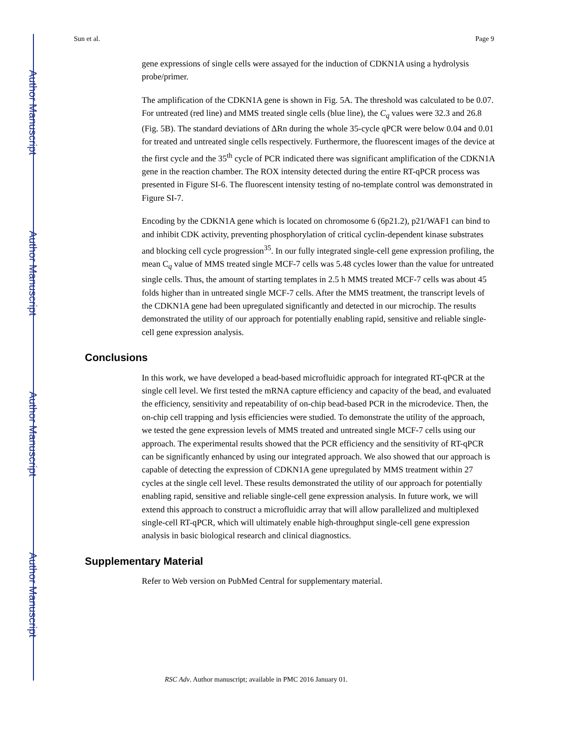Author Manuscript
Author Manuscript
Author Manuscript
Author Manuscript
Sun et al. Page 9
gene expressions of single cells were assayed for the induction of CDKN1A using a hydrolysis probe/primer.
The amplification of the CDKN1A gene is shown in Fig. 5A. The threshold was calculated to be 0.07. For untreated (red line) and MMS treated single cells (blue line), the C<sub>q</sub> values were 32.3 and 26.8 (Fig. 5B). The standard deviations of ΔRn during the whole 35-cycle qPCR were below 0.04 and 0.01 for treated and untreated single cells respectively. Furthermore, the fluorescent images of the device at the first cycle and the 35<sup>th</sup> cycle of PCR indicated there was significant amplification of the CDKN1A gene in the reaction chamber. The ROX intensity detected during the entire RT-qPCR process was presented in Figure SI-6. The fluorescent intensity testing of no-template control was demonstrated in Figure SI-7.
Encoding by the CDKN1A gene which is located on chromosome 6 (6p21.2), p21/WAF1 can bind to and inhibit CDK activity, preventing phosphorylation of critical cyclin-dependent kinase substrates and blocking cell cycle progression<sup>35</sup>. In our fully integrated single-cell gene expression profiling, the mean C<sub>q</sub> value of MMS treated single MCF-7 cells was 5.48 cycles lower than the value for untreated single cells. Thus, the amount of starting templates in 2.5 h MMS treated MCF-7 cells was about 45 folds higher than in untreated single MCF-7 cells. After the MMS treatment, the transcript levels of the CDKN1A gene had been upregulated significantly and detected in our microchip. The results demonstrated the utility of our approach for potentially enabling rapid, sensitive and reliable single-cell gene expression analysis.
Conclusions
In this work, we have developed a bead-based microfluidic approach for integrated RT-qPCR at the single cell level. We first tested the mRNA capture efficiency and capacity of the bead, and evaluated the efficiency, sensitivity and repeatability of on-chip bead-based PCR in the microdevice. Then, the on-chip cell trapping and lysis efficiencies were studied. To demonstrate the utility of the approach, we tested the gene expression levels of MMS treated and untreated single MCF-7 cells using our approach. The experimental results showed that the PCR efficiency and the sensitivity of RT-qPCR can be significantly enhanced by using our integrated approach. We also showed that our approach is capable of detecting the expression of CDKN1A gene upregulated by MMS treatment within 27 cycles at the single cell level. These results demonstrated the utility of our approach for potentially enabling rapid, sensitive and reliable single-cell gene expression analysis. In future work, we will extend this approach to construct a microfluidic array that will allow parallelized and multiplexed single-cell RT-qPCR, which will ultimately enable high-throughput single-cell gene expression analysis in basic biological research and clinical diagnostics.
Supplementary Material
Refer to Web version on PubMed Central for supplementary material.
RSC Adv. Author manuscript; available in PMC 2016 January 01.